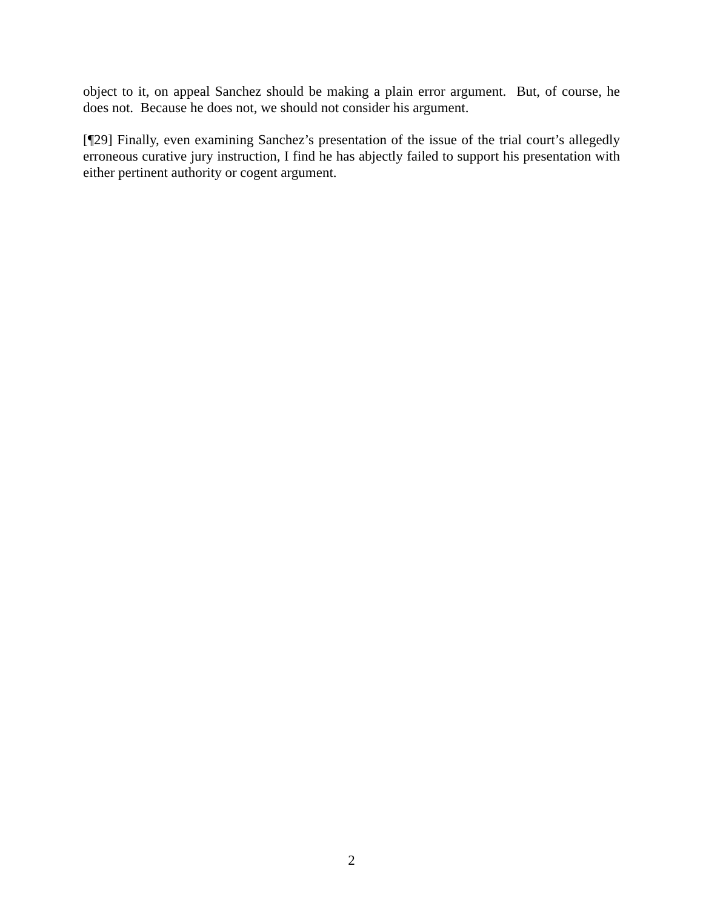object to it, on appeal Sanchez should be making a plain error argument. But, of course, he does not. Because he does not, we should not consider his argument.
[¶29] Finally, even examining Sanchez’s presentation of the issue of the trial court’s allegedly erroneous curative jury instruction, I find he has abjectly failed to support his presentation with either pertinent authority or cogent argument.
2